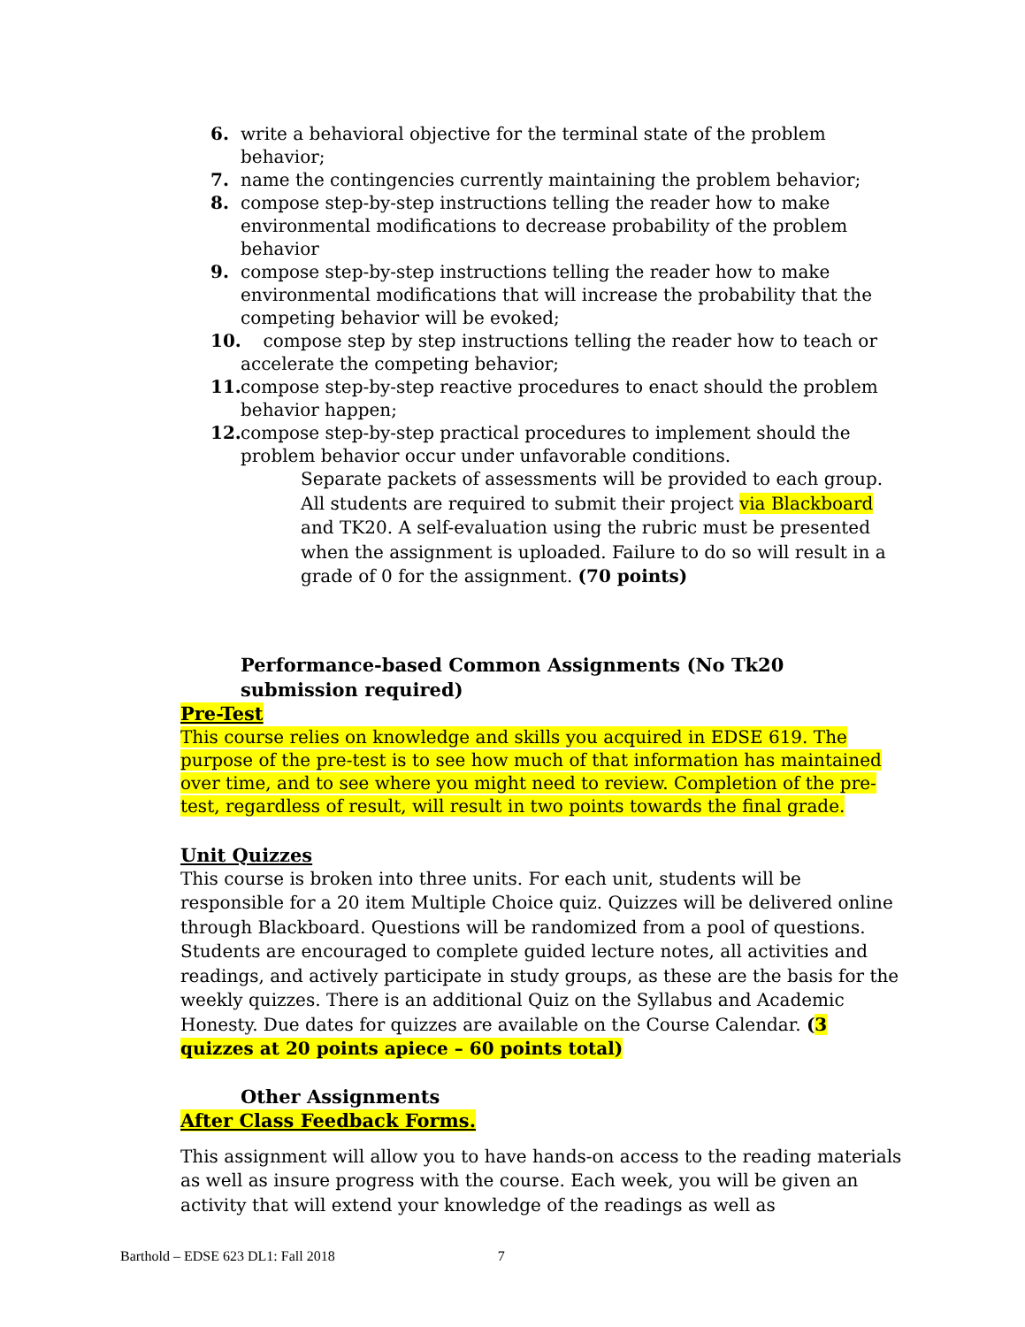6. write a behavioral objective for the terminal state of the problem behavior;
7. name the contingencies currently maintaining the problem behavior;
8. compose step-by-step instructions telling the reader how to make environmental modifications to decrease probability of the problem behavior
9. compose step-by-step instructions telling the reader how to make environmental modifications that will increase the probability that the competing behavior will be evoked;
10. compose step by step instructions telling the reader how to teach or accelerate the competing behavior;
11. compose step-by-step reactive procedures to enact should the problem behavior happen;
12. compose step-by-step practical procedures to implement should the problem behavior occur under unfavorable conditions.
Separate packets of assessments will be provided to each group. All students are required to submit their project via Blackboard and TK20. A self-evaluation using the rubric must be presented when the assignment is uploaded. Failure to do so will result in a grade of 0 for the assignment. (70 points)
Performance-based Common Assignments (No Tk20 submission required)
Pre-Test
This course relies on knowledge and skills you acquired in EDSE 619. The purpose of the pre-test is to see how much of that information has maintained over time, and to see where you might need to review. Completion of the pre-test, regardless of result, will result in two points towards the final grade.
Unit Quizzes
This course is broken into three units. For each unit, students will be responsible for a 20 item Multiple Choice quiz. Quizzes will be delivered online through Blackboard. Questions will be randomized from a pool of questions. Students are encouraged to complete guided lecture notes, all activities and readings, and actively participate in study groups, as these are the basis for the weekly quizzes. There is an additional Quiz on the Syllabus and Academic Honesty. Due dates for quizzes are available on the Course Calendar. (3 quizzes at 20 points apiece – 60 points total)
Other Assignments
After Class Feedback Forms.
This assignment will allow you to have hands-on access to the reading materials as well as insure progress with the course. Each week, you will be given an activity that will extend your knowledge of the readings as well as
Barthold – EDSE 623 DL1: Fall 2018 7